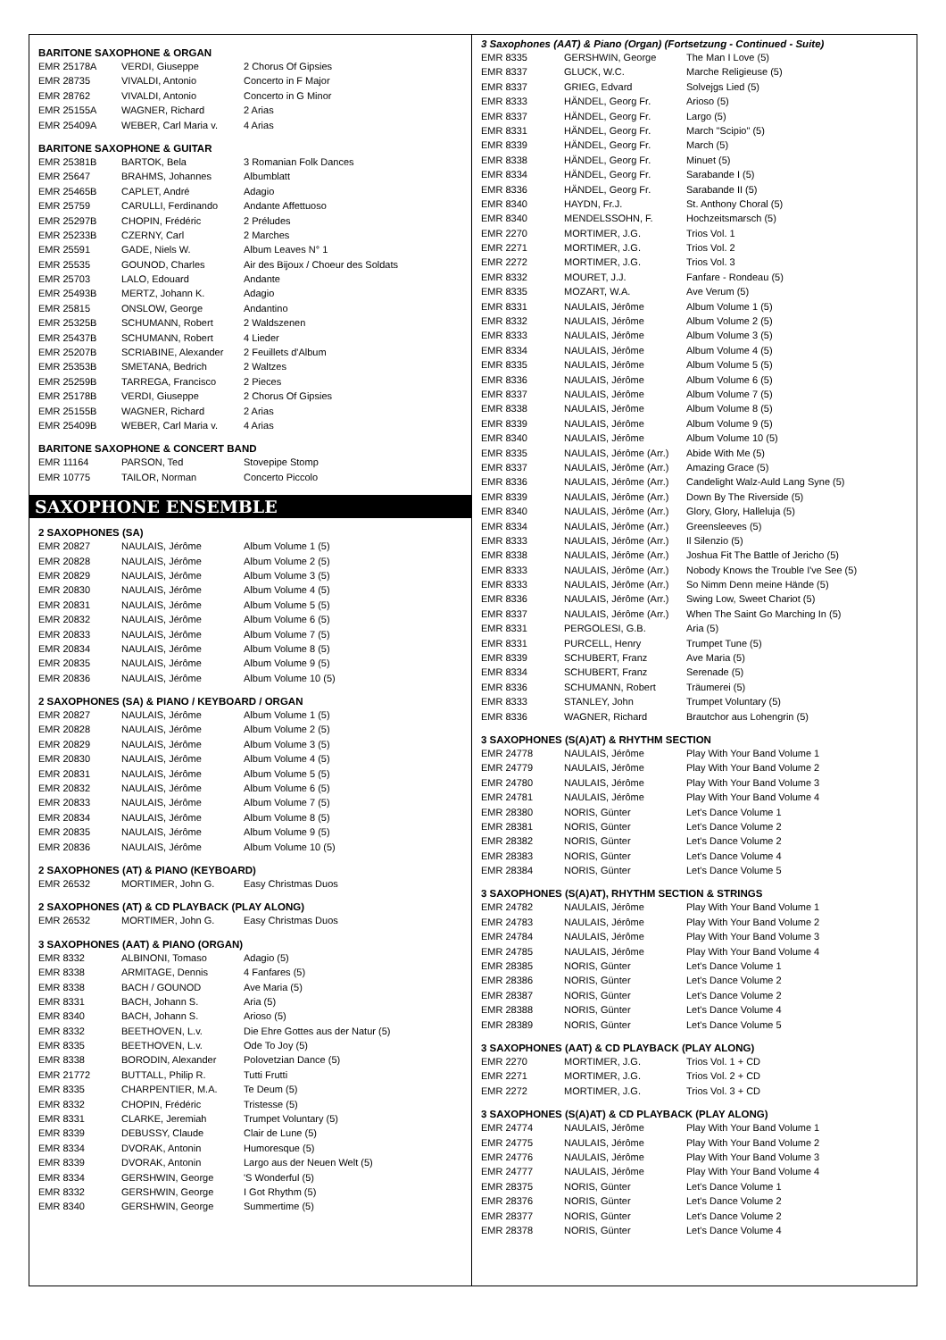BARITONE SAXOPHONE & ORGAN
| EMR 25178A | VERDI, Giuseppe | 2 Chorus Of Gipsies |
| EMR 28735 | VIVALDI, Antonio | Concerto in F Major |
| EMR 28762 | VIVALDI, Antonio | Concerto in G Minor |
| EMR 25155A | WAGNER, Richard | 2 Arias |
| EMR 25409A | WEBER, Carl Maria v. | 4 Arias |
BARITONE SAXOPHONE & GUITAR
| EMR 25381B | BARTOK, Bela | 3 Romanian Folk Dances |
| EMR 25647 | BRAHMS, Johannes | Albumblatt |
| EMR 25465B | CAPLET, André | Adagio |
| EMR 25759 | CARULLI, Ferdinando | Andante Affettuoso |
| EMR 25297B | CHOPIN, Frédéric | 2 Préludes |
| EMR 25233B | CZERNY, Carl | 2 Marches |
| EMR 25591 | GADE, Niels W. | Album Leaves N° 1 |
| EMR 25535 | GOUNOD, Charles | Air des Bijoux / Choeur des Soldats |
| EMR 25703 | LALO, Edouard | Andante |
| EMR 25493B | MERTZ, Johann K. | Adagio |
| EMR 25815 | ONSLOW, George | Andantino |
| EMR 25325B | SCHUMANN, Robert | 2 Waldszenen |
| EMR 25437B | SCHUMANN, Robert | 4 Lieder |
| EMR 25207B | SCRIABINE, Alexander | 2 Feuillets d'Album |
| EMR 25353B | SMETANA, Bedrich | 2 Waltzes |
| EMR 25259B | TARREGA, Francisco | 2 Pieces |
| EMR 25178B | VERDI, Giuseppe | 2 Chorus Of Gipsies |
| EMR 25155B | WAGNER, Richard | 2 Arias |
| EMR 25409B | WEBER, Carl Maria v. | 4 Arias |
BARITONE SAXOPHONE & CONCERT BAND
| EMR 11164 | PARSON, Ted | Stovepipe Stomp |
| EMR 10775 | TAILOR, Norman | Concerto Piccolo |
SAXOPHONE ENSEMBLE
2 SAXOPHONES (SA)
| EMR 20827 | NAULAIS, Jérôme | Album Volume 1 (5) |
| EMR 20828 | NAULAIS, Jérôme | Album Volume 2 (5) |
| EMR 20829 | NAULAIS, Jérôme | Album Volume 3 (5) |
| EMR 20830 | NAULAIS, Jérôme | Album Volume 4 (5) |
| EMR 20831 | NAULAIS, Jérôme | Album Volume 5 (5) |
| EMR 20832 | NAULAIS, Jérôme | Album Volume 6 (5) |
| EMR 20833 | NAULAIS, Jérôme | Album Volume 7 (5) |
| EMR 20834 | NAULAIS, Jérôme | Album Volume 8 (5) |
| EMR 20835 | NAULAIS, Jérôme | Album Volume 9 (5) |
| EMR 20836 | NAULAIS, Jérôme | Album Volume 10 (5) |
2 SAXOPHONES (SA) & PIANO / KEYBOARD / ORGAN
| EMR 20827 | NAULAIS, Jérôme | Album Volume 1 (5) |
| EMR 20828 | NAULAIS, Jérôme | Album Volume 2 (5) |
| EMR 20829 | NAULAIS, Jérôme | Album Volume 3 (5) |
| EMR 20830 | NAULAIS, Jérôme | Album Volume 4 (5) |
| EMR 20831 | NAULAIS, Jérôme | Album Volume 5 (5) |
| EMR 20832 | NAULAIS, Jérôme | Album Volume 6 (5) |
| EMR 20833 | NAULAIS, Jérôme | Album Volume 7 (5) |
| EMR 20834 | NAULAIS, Jérôme | Album Volume 8 (5) |
| EMR 20835 | NAULAIS, Jérôme | Album Volume 9 (5) |
| EMR 20836 | NAULAIS, Jérôme | Album Volume 10 (5) |
2 SAXOPHONES (AT) & PIANO (KEYBOARD)
| EMR 26532 | MORTIMER, John G. | Easy Christmas Duos |
2 SAXOPHONES (AT) & CD PLAYBACK (PLAY ALONG)
| EMR 26532 | MORTIMER, John G. | Easy Christmas Duos |
3 SAXOPHONES (AAT) & PIANO (ORGAN)
| EMR 8332 | ALBINONI, Tomaso | Adagio (5) |
| EMR 8338 | ARMITAGE, Dennis | 4 Fanfares (5) |
| EMR 8338 | BACH / GOUNOD | Ave Maria (5) |
| EMR 8331 | BACH, Johann S. | Aria (5) |
| EMR 8340 | BACH, Johann S. | Arioso (5) |
| EMR 8332 | BEETHOVEN, L.v. | Die Ehre Gottes aus der Natur (5) |
| EMR 8335 | BEETHOVEN, L.v. | Ode To Joy (5) |
| EMR 8338 | BORODIN, Alexander | Polovetzian Dance (5) |
| EMR 21772 | BUTTALL, Philip R. | Tutti Frutti |
| EMR 8335 | CHARPENTIER, M.A. | Te Deum (5) |
| EMR 8332 | CHOPIN, Frédéric | Tristesse (5) |
| EMR 8331 | CLARKE, Jeremiah | Trumpet Voluntary (5) |
| EMR 8339 | DEBUSSY, Claude | Clair de Lune (5) |
| EMR 8334 | DVORAK, Antonin | Humoresque (5) |
| EMR 8339 | DVORAK, Antonin | Largo aus der Neuen Welt (5) |
| EMR 8334 | GERSHWIN, George | 'S Wonderful (5) |
| EMR 8332 | GERSHWIN, George | I Got Rhythm (5) |
| EMR 8340 | GERSHWIN, George | Summertime (5) |
3 Saxophones (AAT) & Piano (Organ) (Fortsetzung - Continued - Suite)
| EMR 8335 | GERSHWIN, George | The Man I Love (5) |
| EMR 8337 | GLUCK, W.C. | Marche Religieuse (5) |
| EMR 8337 | GRIEG, Edvard | Solvejgs Lied (5) |
| EMR 8333 | HÄNDEL, Georg Fr. | Arioso (5) |
| EMR 8337 | HÄNDEL, Georg Fr. | Largo (5) |
| EMR 8331 | HÄNDEL, Georg Fr. | March "Scipio" (5) |
| EMR 8339 | HÄNDEL, Georg Fr. | March (5) |
| EMR 8338 | HÄNDEL, Georg Fr. | Minuet (5) |
| EMR 8334 | HÄNDEL, Georg Fr. | Sarabande I (5) |
| EMR 8336 | HÄNDEL, Georg Fr. | Sarabande II (5) |
| EMR 8340 | HAYDN, Fr.J. | St. Anthony Choral (5) |
| EMR 8340 | MENDELSSOHN, F. | Hochzeitsmarsch (5) |
| EMR 2270 | MORTIMER, J.G. | Trios Vol. 1 |
| EMR 2271 | MORTIMER, J.G. | Trios Vol. 2 |
| EMR 2272 | MORTIMER, J.G. | Trios Vol. 3 |
| EMR 8332 | MOURET, J.J. | Fanfare - Rondeau (5) |
| EMR 8335 | MOZART, W.A. | Ave Verum (5) |
| EMR 8331 | NAULAIS, Jérôme | Album Volume 1 (5) |
| EMR 8332 | NAULAIS, Jérôme | Album Volume 2 (5) |
| EMR 8333 | NAULAIS, Jérôme | Album Volume 3 (5) |
| EMR 8334 | NAULAIS, Jérôme | Album Volume 4 (5) |
| EMR 8335 | NAULAIS, Jérôme | Album Volume 5 (5) |
| EMR 8336 | NAULAIS, Jérôme | Album Volume 6 (5) |
| EMR 8337 | NAULAIS, Jérôme | Album Volume 7 (5) |
| EMR 8338 | NAULAIS, Jérôme | Album Volume 8 (5) |
| EMR 8339 | NAULAIS, Jérôme | Album Volume 9 (5) |
| EMR 8340 | NAULAIS, Jérôme | Album Volume 10 (5) |
| EMR 8335 | NAULAIS, Jérôme (Arr.) | Abide With Me (5) |
| EMR 8337 | NAULAIS, Jérôme (Arr.) | Amazing Grace (5) |
| EMR 8336 | NAULAIS, Jérôme (Arr.) | Candelight Walz-Auld Lang Syne (5) |
| EMR 8339 | NAULAIS, Jérôme (Arr.) | Down By The Riverside (5) |
| EMR 8340 | NAULAIS, Jérôme (Arr.) | Glory, Glory, Halleluja (5) |
| EMR 8334 | NAULAIS, Jérôme (Arr.) | Greensleeves (5) |
| EMR 8333 | NAULAIS, Jérôme (Arr.) | Il Silenzio (5) |
| EMR 8338 | NAULAIS, Jérôme (Arr.) | Joshua Fit The Battle of Jericho (5) |
| EMR 8333 | NAULAIS, Jérôme (Arr.) | Nobody Knows the Trouble I've See (5) |
| EMR 8333 | NAULAIS, Jérôme (Arr.) | So Nimm Denn meine Hände (5) |
| EMR 8336 | NAULAIS, Jérôme (Arr.) | Swing Low, Sweet Chariot (5) |
| EMR 8337 | NAULAIS, Jérôme (Arr.) | When The Saint Go Marching In (5) |
| EMR 8331 | PERGOLESI, G.B. | Aria (5) |
| EMR 8331 | PURCELL, Henry | Trumpet Tune (5) |
| EMR 8339 | SCHUBERT, Franz | Ave Maria (5) |
| EMR 8334 | SCHUBERT, Franz | Serenade (5) |
| EMR 8336 | SCHUMANN, Robert | Träumerei (5) |
| EMR 8333 | STANLEY, John | Trumpet Voluntary (5) |
| EMR 8336 | WAGNER, Richard | Brautchor aus Lohengrin (5) |
3 SAXOPHONES (S(A)AT) & RHYTHM SECTION
| EMR 24778 | NAULAIS, Jérôme | Play With Your Band Volume 1 |
| EMR 24779 | NAULAIS, Jérôme | Play With Your Band Volume 2 |
| EMR 24780 | NAULAIS, Jérôme | Play With Your Band Volume 3 |
| EMR 24781 | NAULAIS, Jérôme | Play With Your Band Volume 4 |
| EMR 28380 | NORIS, Günter | Let's Dance Volume 1 |
| EMR 28381 | NORIS, Günter | Let's Dance Volume 2 |
| EMR 28382 | NORIS, Günter | Let's Dance Volume 2 |
| EMR 28383 | NORIS, Günter | Let's Dance Volume 4 |
| EMR 28384 | NORIS, Günter | Let's Dance Volume 5 |
3 SAXOPHONES (S(A)AT), RHYTHM SECTION & STRINGS
| EMR 24782 | NAULAIS, Jérôme | Play With Your Band Volume 1 |
| EMR 24783 | NAULAIS, Jérôme | Play With Your Band Volume 2 |
| EMR 24784 | NAULAIS, Jérôme | Play With Your Band Volume 3 |
| EMR 24785 | NAULAIS, Jérôme | Play With Your Band Volume 4 |
| EMR 28385 | NORIS, Günter | Let's Dance Volume 1 |
| EMR 28386 | NORIS, Günter | Let's Dance Volume 2 |
| EMR 28387 | NORIS, Günter | Let's Dance Volume 2 |
| EMR 28388 | NORIS, Günter | Let's Dance Volume 4 |
| EMR 28389 | NORIS, Günter | Let's Dance Volume 5 |
3 SAXOPHONES (AAT) & CD PLAYBACK (PLAY ALONG)
| EMR 2270 | MORTIMER, J.G. | Trios Vol. 1 + CD |
| EMR 2271 | MORTIMER, J.G. | Trios Vol. 2 + CD |
| EMR 2272 | MORTIMER, J.G. | Trios Vol. 3 + CD |
3 SAXOPHONES (S(A)AT) & CD PLAYBACK (PLAY ALONG)
| EMR 24774 | NAULAIS, Jérôme | Play With Your Band Volume 1 |
| EMR 24775 | NAULAIS, Jérôme | Play With Your Band Volume 2 |
| EMR 24776 | NAULAIS, Jérôme | Play With Your Band Volume 3 |
| EMR 24777 | NAULAIS, Jérôme | Play With Your Band Volume 4 |
| EMR 28375 | NORIS, Günter | Let's Dance Volume 1 |
| EMR 28376 | NORIS, Günter | Let's Dance Volume 2 |
| EMR 28377 | NORIS, Günter | Let's Dance Volume 2 |
| EMR 28378 | NORIS, Günter | Let's Dance Volume 4 |